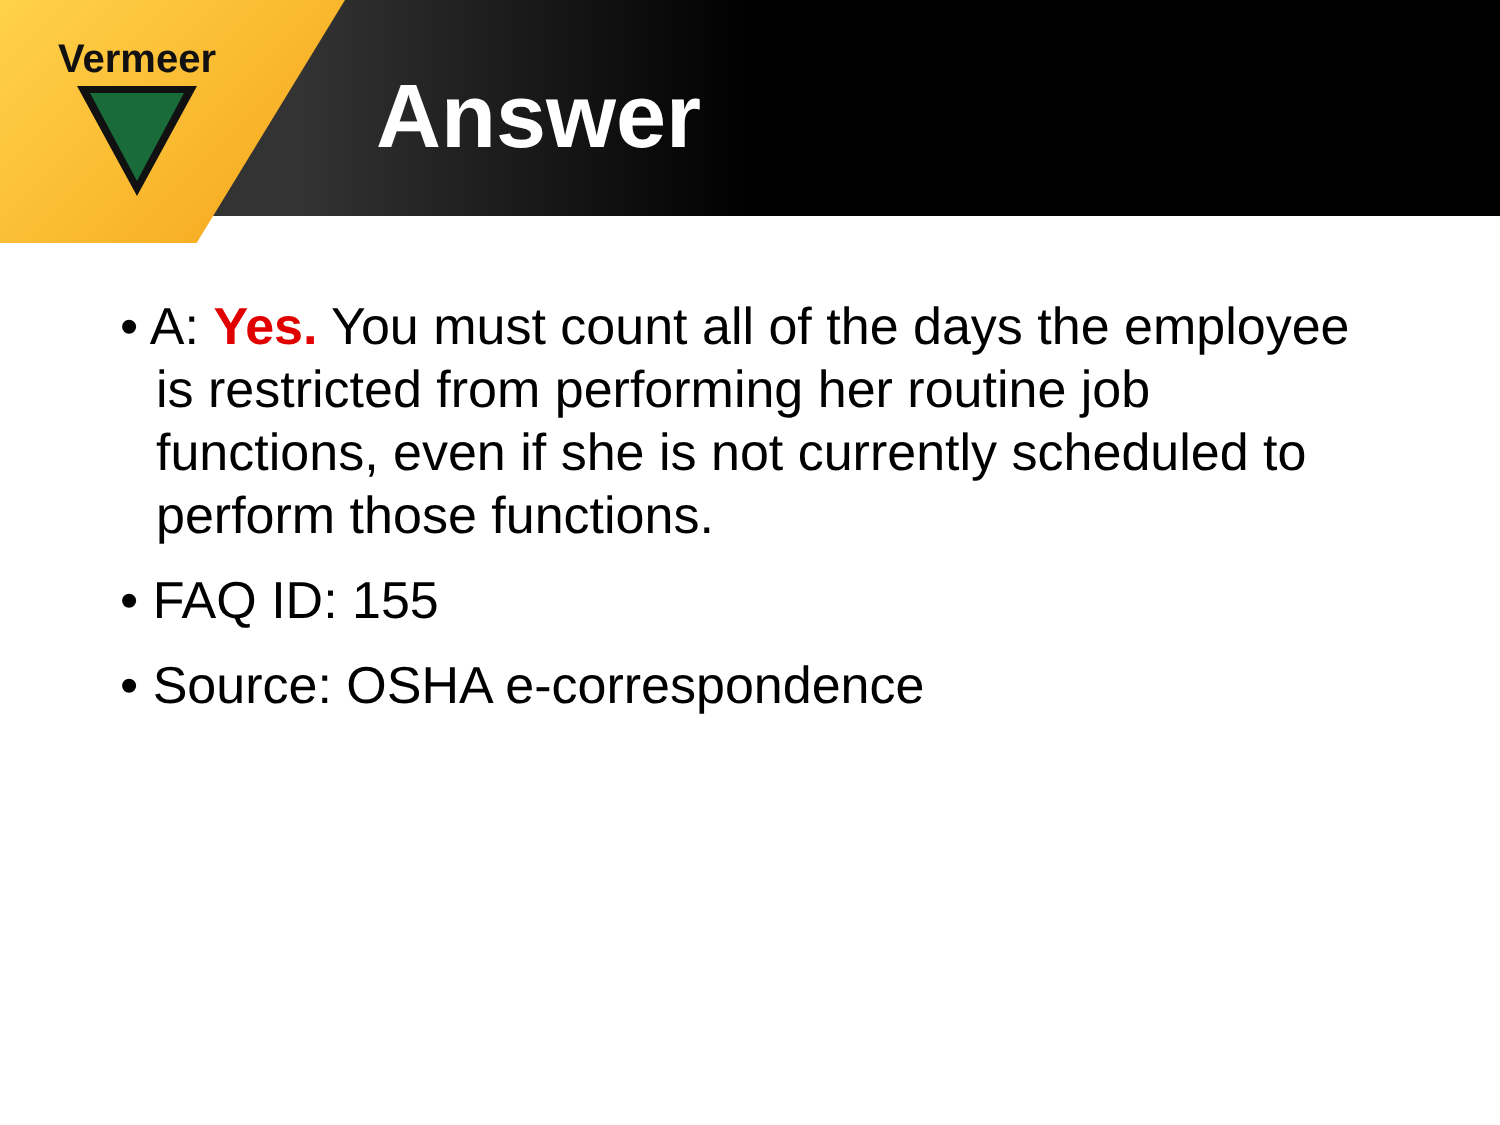Vermeer
Answer
• A: Yes. You must count all of the days the employee is restricted from performing her routine job functions, even if she is not currently scheduled to perform those functions.
• FAQ ID: 155
• Source: OSHA e-correspondence